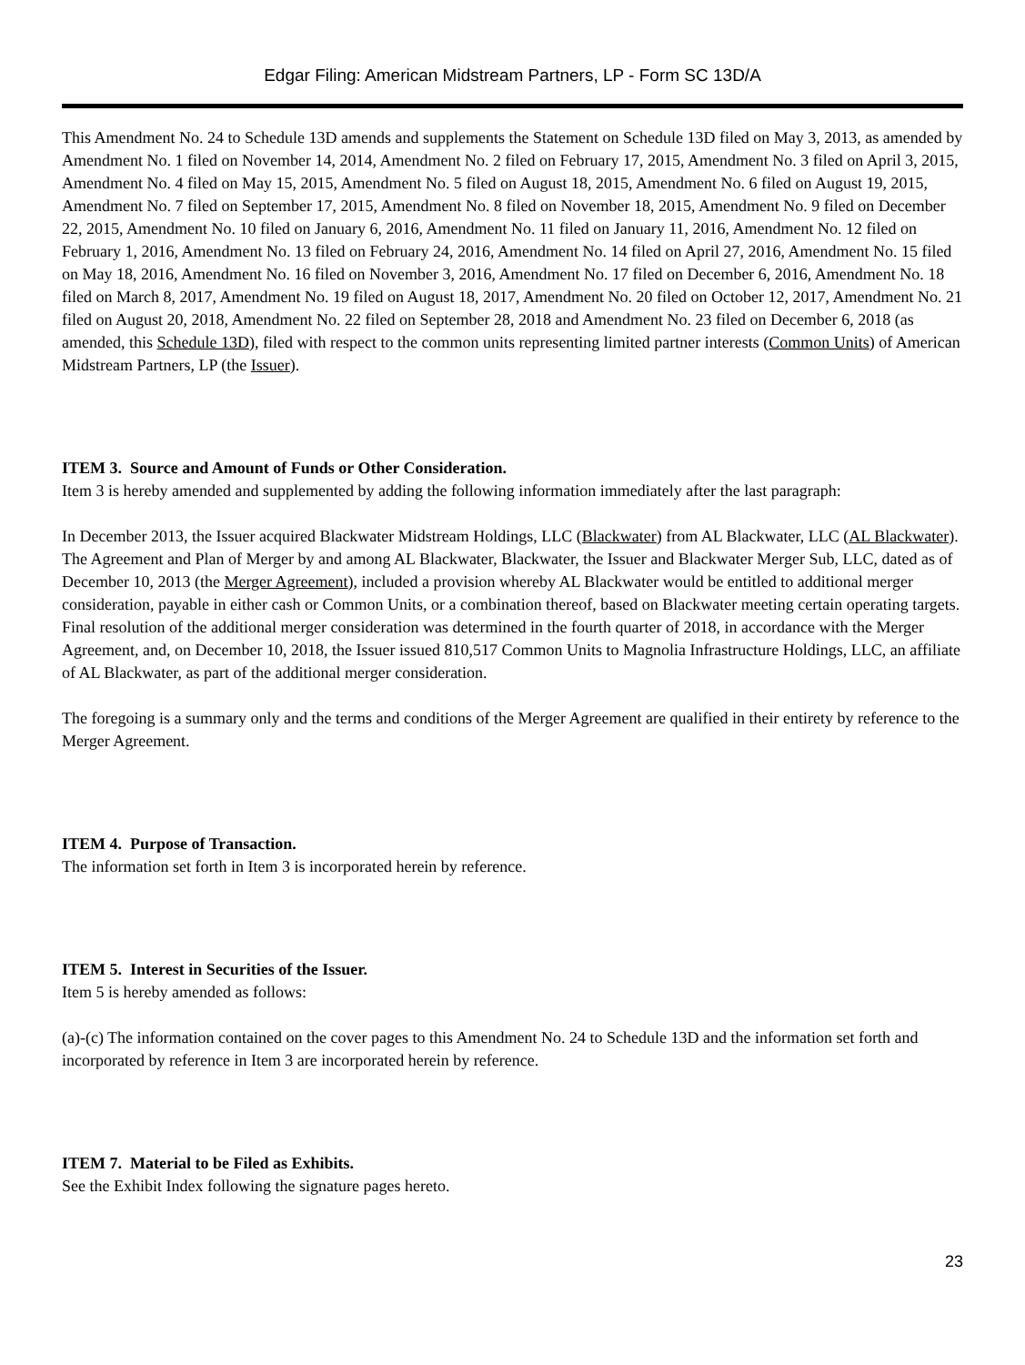Edgar Filing: American Midstream Partners, LP - Form SC 13D/A
This Amendment No. 24 to Schedule 13D amends and supplements the Statement on Schedule 13D filed on May 3, 2013, as amended by Amendment No. 1 filed on November 14, 2014, Amendment No. 2 filed on February 17, 2015, Amendment No. 3 filed on April 3, 2015, Amendment No. 4 filed on May 15, 2015, Amendment No. 5 filed on August 18, 2015, Amendment No. 6 filed on August 19, 2015, Amendment No. 7 filed on September 17, 2015, Amendment No. 8 filed on November 18, 2015, Amendment No. 9 filed on December 22, 2015, Amendment No. 10 filed on January 6, 2016, Amendment No. 11 filed on January 11, 2016, Amendment No. 12 filed on February 1, 2016, Amendment No. 13 filed on February 24, 2016, Amendment No. 14 filed on April 27, 2016, Amendment No. 15 filed on May 18, 2016, Amendment No. 16 filed on November 3, 2016, Amendment No. 17 filed on December 6, 2016, Amendment No. 18 filed on March 8, 2017, Amendment No. 19 filed on August 18, 2017, Amendment No. 20 filed on October 12, 2017, Amendment No. 21 filed on August 20, 2018, Amendment No. 22 filed on September 28, 2018 and Amendment No. 23 filed on December 6, 2018 (as amended, this Schedule 13D), filed with respect to the common units representing limited partner interests (Common Units) of American Midstream Partners, LP (the Issuer).
ITEM 3. Source and Amount of Funds or Other Consideration.
Item 3 is hereby amended and supplemented by adding the following information immediately after the last paragraph:
In December 2013, the Issuer acquired Blackwater Midstream Holdings, LLC (Blackwater) from AL Blackwater, LLC (AL Blackwater). The Agreement and Plan of Merger by and among AL Blackwater, Blackwater, the Issuer and Blackwater Merger Sub, LLC, dated as of December 10, 2013 (the Merger Agreement), included a provision whereby AL Blackwater would be entitled to additional merger consideration, payable in either cash or Common Units, or a combination thereof, based on Blackwater meeting certain operating targets. Final resolution of the additional merger consideration was determined in the fourth quarter of 2018, in accordance with the Merger Agreement, and, on December 10, 2018, the Issuer issued 810,517 Common Units to Magnolia Infrastructure Holdings, LLC, an affiliate of AL Blackwater, as part of the additional merger consideration.
The foregoing is a summary only and the terms and conditions of the Merger Agreement are qualified in their entirety by reference to the Merger Agreement.
ITEM 4. Purpose of Transaction.
The information set forth in Item 3 is incorporated herein by reference.
ITEM 5. Interest in Securities of the Issuer.
Item 5 is hereby amended as follows:
(a)-(c) The information contained on the cover pages to this Amendment No. 24 to Schedule 13D and the information set forth and incorporated by reference in Item 3 are incorporated herein by reference.
ITEM 7. Material to be Filed as Exhibits.
See the Exhibit Index following the signature pages hereto.
23